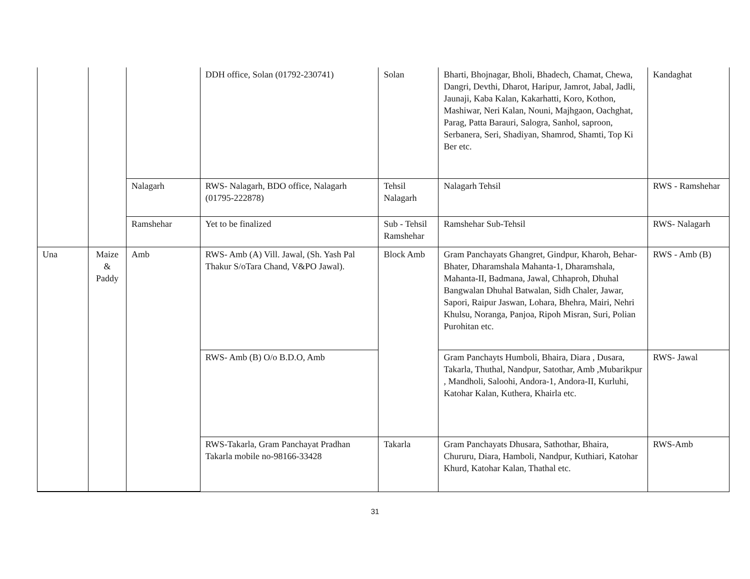| | | | DDH office, Solan (01792-230741) | Solan | Bharti, Bhojnagar, Bholi, Bhadech, Chamat, Chewa, Dangri, Devthi, Dharot, Haripur, Jamrot, Jabal, Jadli, Jaunaji, Kaba Kalan, Kakarhatti, Koro, Kothon, Mashiwar, Neri Kalan, Nouni, Majhgaon, Oachghat, Parag, Patta Barauri, Salogra, Sanhol, saproon, Serbanera, Seri, Shadiyan, Shamrod, Shamti, Top Ki Ber etc. | Kandaghat |
| | | Nalagarh | RWS- Nalagarh, BDO office, Nalagarh (01795-222878) | Tehsil Nalagarh | Nalagarh Tehsil | RWS - Ramshehar |
| | | Ramshehar | Yet to be finalized | Sub - Tehsil Ramshehar | Ramshehar Sub-Tehsil | RWS- Nalagarh |
| Una | Maize & Paddy | Amb | RWS- Amb (A) Vill. Jawal, (Sh. Yash Pal Thakur S/oTara Chand, V&PO Jawal). | Block Amb | Gram Panchayats Ghangret, Gindpur, Kharoh, Behar-Bhater, Dharamshala Mahanta-1, Dharamshala, Mahanta-II, Badmana, Jawal, Chhaproh, Dhuhal Bangwalan Dhuhal Batwalan, Sidh Chaler, Jawar, Sapori, Raipur Jaswan, Lohara, Bhehra, Mairi, Nehri Khulsu, Noranga, Panjoa, Ripoh Misran, Suri, Polian Purohitan etc. | RWS - Amb (B) |
| | | | RWS- Amb (B) O/o B.D.O, Amb | | Gram Panchayts Humboli, Bhaira, Diara , Dusara, Takarla, Thuthal, Nandpur, Satothar, Amb ,Mubarikpur , Mandholi, Saloohi, Andora-1, Andora-II, Kurluhi, Katohar Kalan, Kuthera, Khairla etc. | RWS- Jawal |
| | | | RWS-Takarla, Gram Panchayat Pradhan Takarla mobile no-98166-33428 | Takarla | Gram Panchayats Dhusara, Sathothar, Bhaira, Chururu, Diara, Hamboli, Nandpur, Kuthiari, Katohar Khurd, Katohar Kalan, Thathal etc. | RWS-Amb |
31